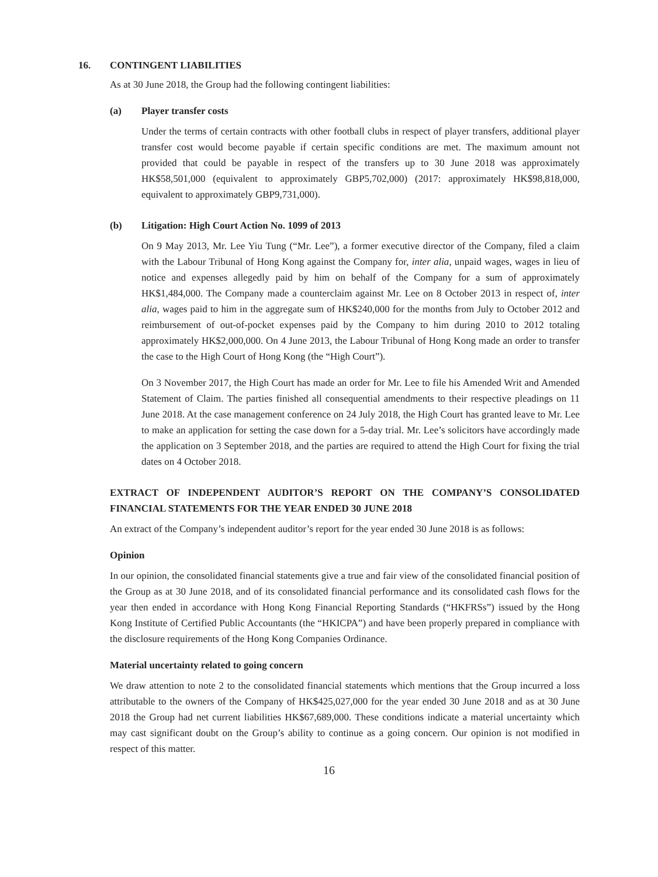16. CONTINGENT LIABILITIES
As at 30 June 2018, the Group had the following contingent liabilities:
(a) Player transfer costs
Under the terms of certain contracts with other football clubs in respect of player transfers, additional player transfer cost would become payable if certain specific conditions are met. The maximum amount not provided that could be payable in respect of the transfers up to 30 June 2018 was approximately HK$58,501,000 (equivalent to approximately GBP5,702,000) (2017: approximately HK$98,818,000, equivalent to approximately GBP9,731,000).
(b) Litigation: High Court Action No. 1099 of 2013
On 9 May 2013, Mr. Lee Yiu Tung (“Mr. Lee”), a former executive director of the Company, filed a claim with the Labour Tribunal of Hong Kong against the Company for, inter alia, unpaid wages, wages in lieu of notice and expenses allegedly paid by him on behalf of the Company for a sum of approximately HK$1,484,000. The Company made a counterclaim against Mr. Lee on 8 October 2013 in respect of, inter alia, wages paid to him in the aggregate sum of HK$240,000 for the months from July to October 2012 and reimbursement of out-of-pocket expenses paid by the Company to him during 2010 to 2012 totaling approximately HK$2,000,000. On 4 June 2013, the Labour Tribunal of Hong Kong made an order to transfer the case to the High Court of Hong Kong (the “High Court”).
On 3 November 2017, the High Court has made an order for Mr. Lee to file his Amended Writ and Amended Statement of Claim. The parties finished all consequential amendments to their respective pleadings on 11 June 2018. At the case management conference on 24 July 2018, the High Court has granted leave to Mr. Lee to make an application for setting the case down for a 5-day trial. Mr. Lee’s solicitors have accordingly made the application on 3 September 2018, and the parties are required to attend the High Court for fixing the trial dates on 4 October 2018.
EXTRACT OF INDEPENDENT AUDITOR’S REPORT ON THE COMPANY’S CONSOLIDATED FINANCIAL STATEMENTS FOR THE YEAR ENDED 30 JUNE 2018
An extract of the Company’s independent auditor’s report for the year ended 30 June 2018 is as follows:
Opinion
In our opinion, the consolidated financial statements give a true and fair view of the consolidated financial position of the Group as at 30 June 2018, and of its consolidated financial performance and its consolidated cash flows for the year then ended in accordance with Hong Kong Financial Reporting Standards (“HKFRSs”) issued by the Hong Kong Institute of Certified Public Accountants (the “HKICPA”) and have been properly prepared in compliance with the disclosure requirements of the Hong Kong Companies Ordinance.
Material uncertainty related to going concern
We draw attention to note 2 to the consolidated financial statements which mentions that the Group incurred a loss attributable to the owners of the Company of HK$425,027,000 for the year ended 30 June 2018 and as at 30 June 2018 the Group had net current liabilities HK$67,689,000. These conditions indicate a material uncertainty which may cast significant doubt on the Group’s ability to continue as a going concern. Our opinion is not modified in respect of this matter.
16